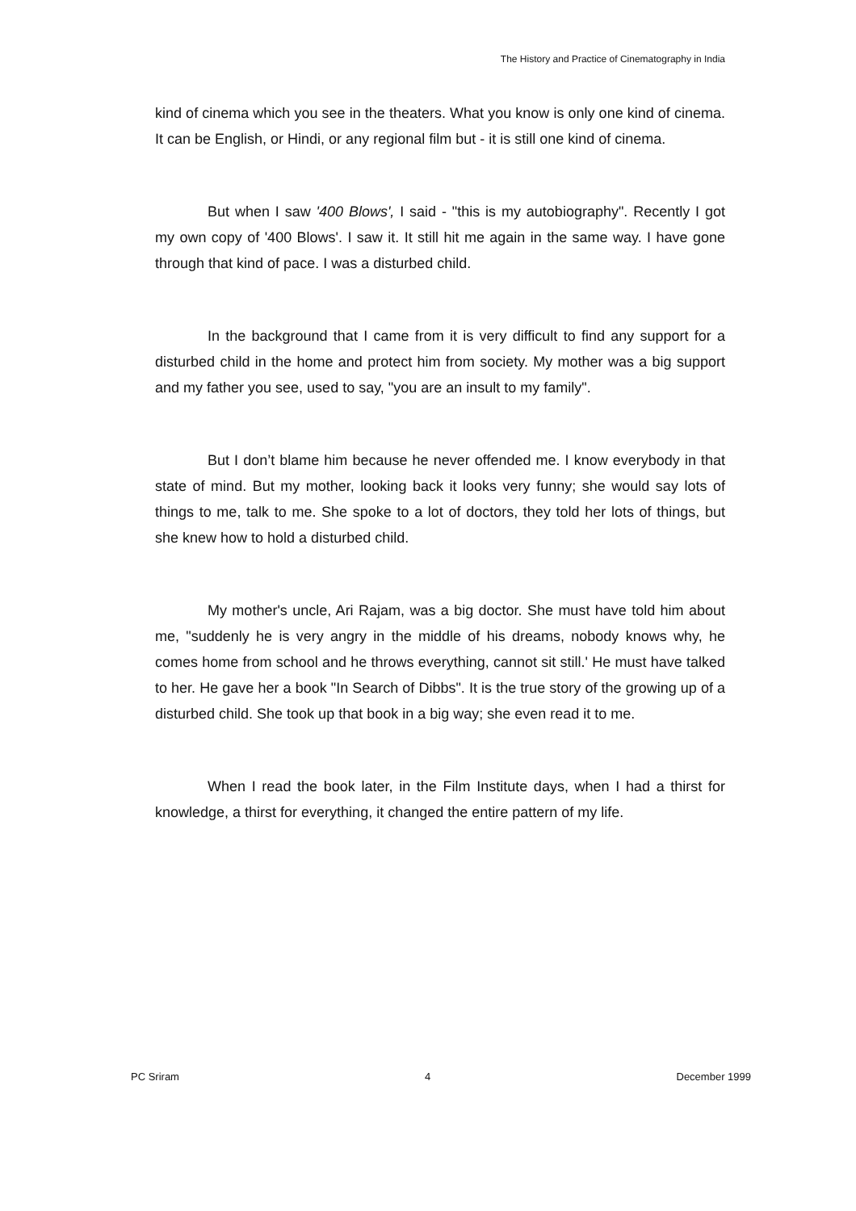The History and Practice of Cinematography in India
kind of cinema which you see in the theaters. What you know is only one kind of cinema. It can be English, or Hindi, or any regional film but - it is still one kind of cinema.
But when I saw '400 Blows', I said - "this is my autobiography". Recently I got my own copy of '400 Blows'. I saw it. It still hit me again in the same way. I have gone through that kind of pace. I was a disturbed child.
In the background that I came from it is very difficult to find any support for a disturbed child in the home and protect him from society. My mother was a big support and my father you see, used to say, "you are an insult to my family".
But I don’t blame him because he never offended me. I know everybody in that state of mind. But my mother, looking back it looks very funny; she would say lots of things to me, talk to me. She spoke to a lot of doctors, they told her lots of things, but she knew how to hold a disturbed child.
My mother's uncle, Ari Rajam, was a big doctor. She must have told him about me, "suddenly he is very angry in the middle of his dreams, nobody knows why, he comes home from school and he throws everything, cannot sit still.' He must have talked to her. He gave her a book "In Search of Dibbs". It is the true story of the growing up of a disturbed child. She took up that book in a big way; she even read it to me.
When I read the book later, in the Film Institute days, when I had a thirst for knowledge, a thirst for everything, it changed the entire pattern of my life.
PC Sriram 4 December 1999